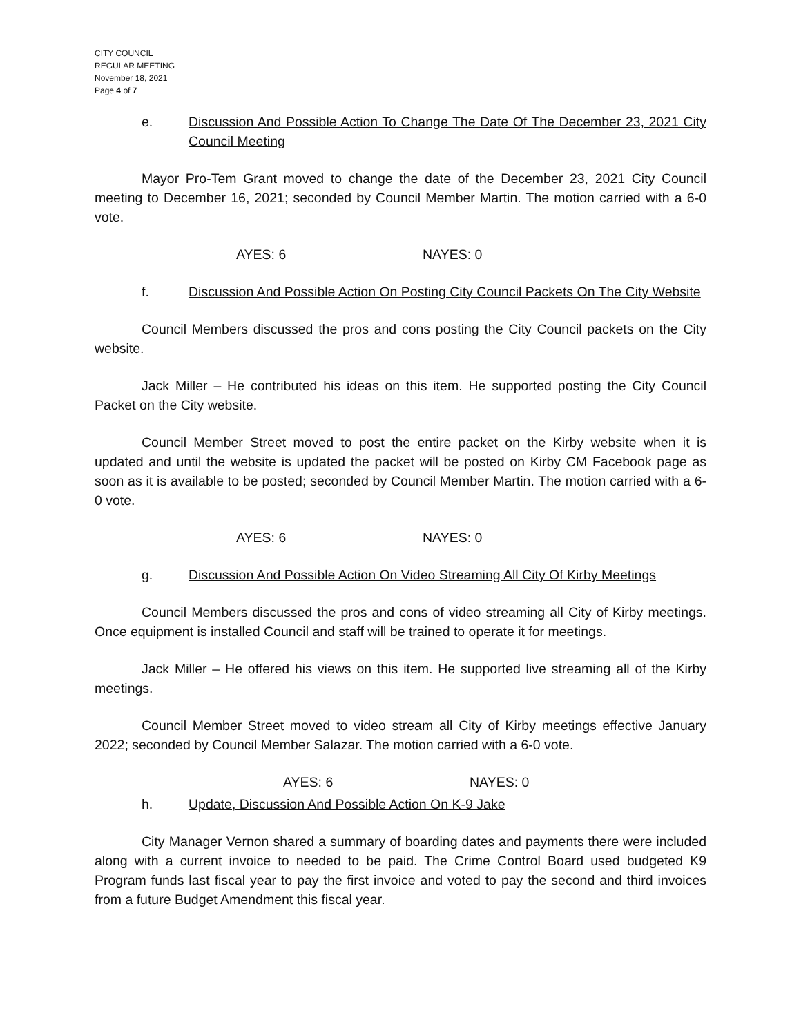CITY COUNCIL
REGULAR MEETING
November 18, 2021
Page 4 of 7
e. Discussion And Possible Action To Change The Date Of The December 23, 2021 City Council Meeting
Mayor Pro-Tem Grant moved to change the date of the December 23, 2021 City Council meeting to December 16, 2021; seconded by Council Member Martin. The motion carried with a 6-0 vote.
AYES: 6 NAYES: 0
f. Discussion And Possible Action On Posting City Council Packets On The City Website
Council Members discussed the pros and cons posting the City Council packets on the City website.
Jack Miller – He contributed his ideas on this item. He supported posting the City Council Packet on the City website.
Council Member Street moved to post the entire packet on the Kirby website when it is updated and until the website is updated the packet will be posted on Kirby CM Facebook page as soon as it is available to be posted; seconded by Council Member Martin. The motion carried with a 6-0 vote.
AYES: 6 NAYES: 0
g. Discussion And Possible Action On Video Streaming All City Of Kirby Meetings
Council Members discussed the pros and cons of video streaming all City of Kirby meetings. Once equipment is installed Council and staff will be trained to operate it for meetings.
Jack Miller – He offered his views on this item. He supported live streaming all of the Kirby meetings.
Council Member Street moved to video stream all City of Kirby meetings effective January 2022; seconded by Council Member Salazar. The motion carried with a 6-0 vote.
AYES: 6 NAYES: 0
h. Update, Discussion And Possible Action On K-9 Jake
City Manager Vernon shared a summary of boarding dates and payments there were included along with a current invoice to needed to be paid. The Crime Control Board used budgeted K9 Program funds last fiscal year to pay the first invoice and voted to pay the second and third invoices from a future Budget Amendment this fiscal year.